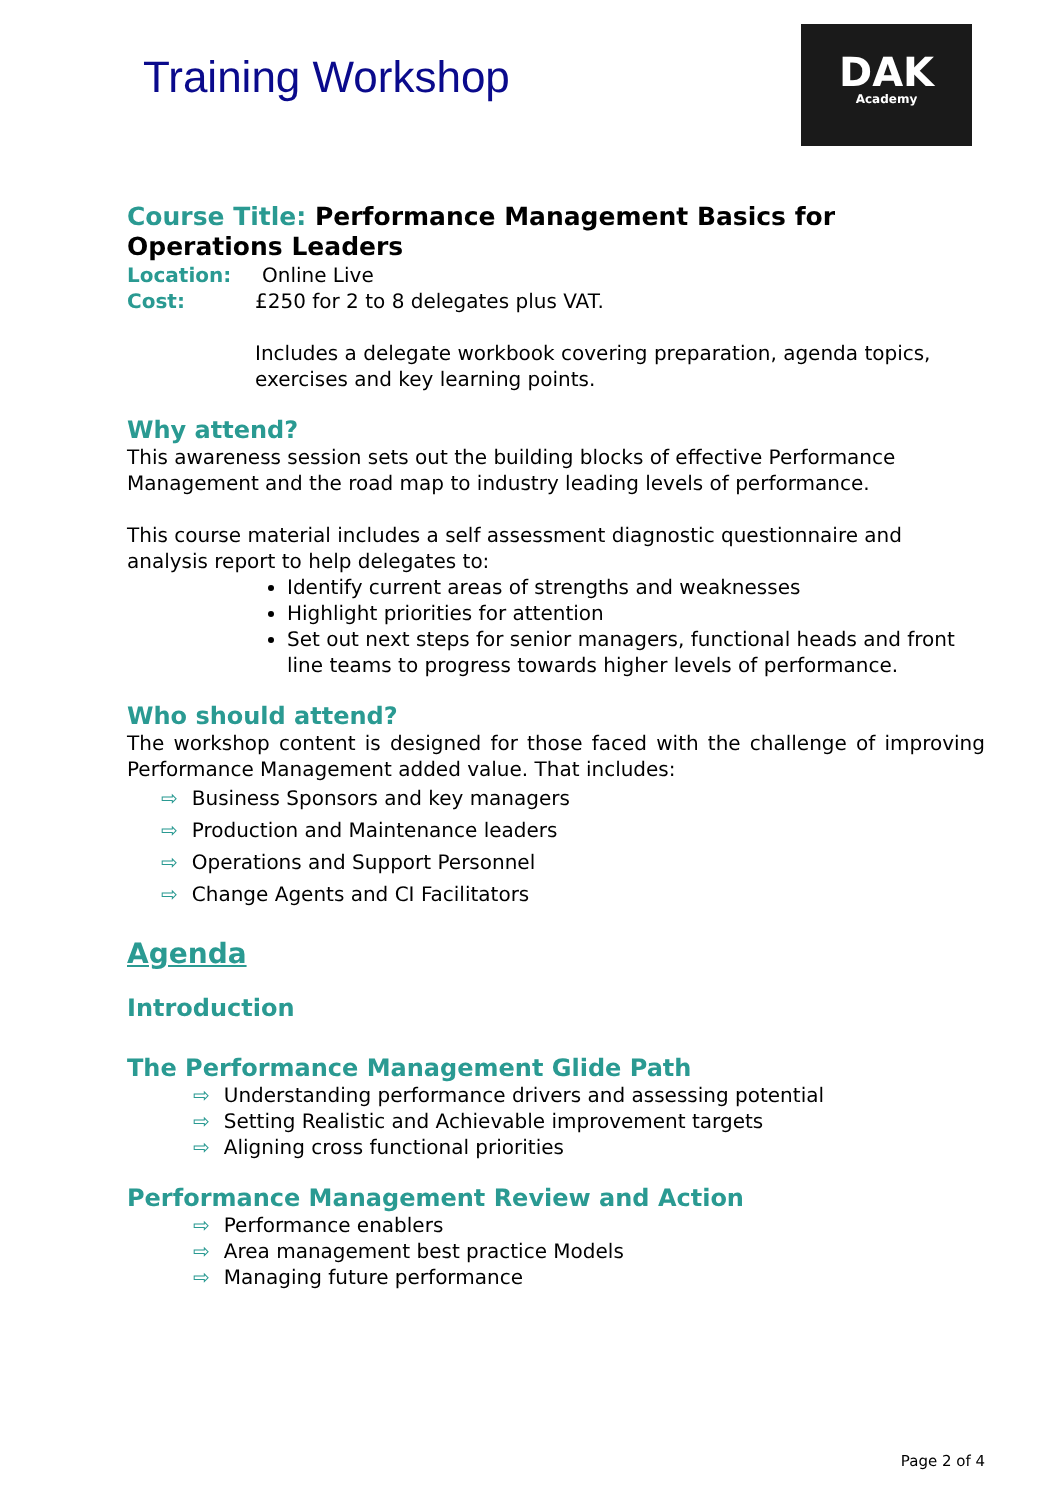Training Workshop
DAK
Academy
Course Title: Performance Management Basics for Operations Leaders
Location: Online Live
Cost: £250 for 2 to 8 delegates plus VAT.
Includes a delegate workbook covering preparation, agenda topics, exercises and key learning points.
Why attend?
This awareness session sets out the building blocks of effective Performance Management and the road map to industry leading levels of performance.
This course material includes a self assessment diagnostic questionnaire and analysis report to help delegates to:
Identify current areas of strengths and weaknesses
Highlight priorities for attention
Set out next steps for senior managers, functional heads and front line teams to progress towards higher levels of performance.
Who should attend?
The workshop content is designed for those faced with the challenge of improving Performance Management added value. That includes:
⇨ Business Sponsors and key managers
⇨ Production and Maintenance leaders
⇨ Operations and Support Personnel
⇨ Change Agents and CI Facilitators
Agenda
Introduction
The Performance Management Glide Path
⇨ Understanding performance drivers and assessing potential
⇨ Setting Realistic and Achievable improvement targets
⇨ Aligning cross functional priorities
Performance Management Review and Action
⇨ Performance enablers
⇨ Area management best practice Models
⇨ Managing future performance
Page 2 of 4